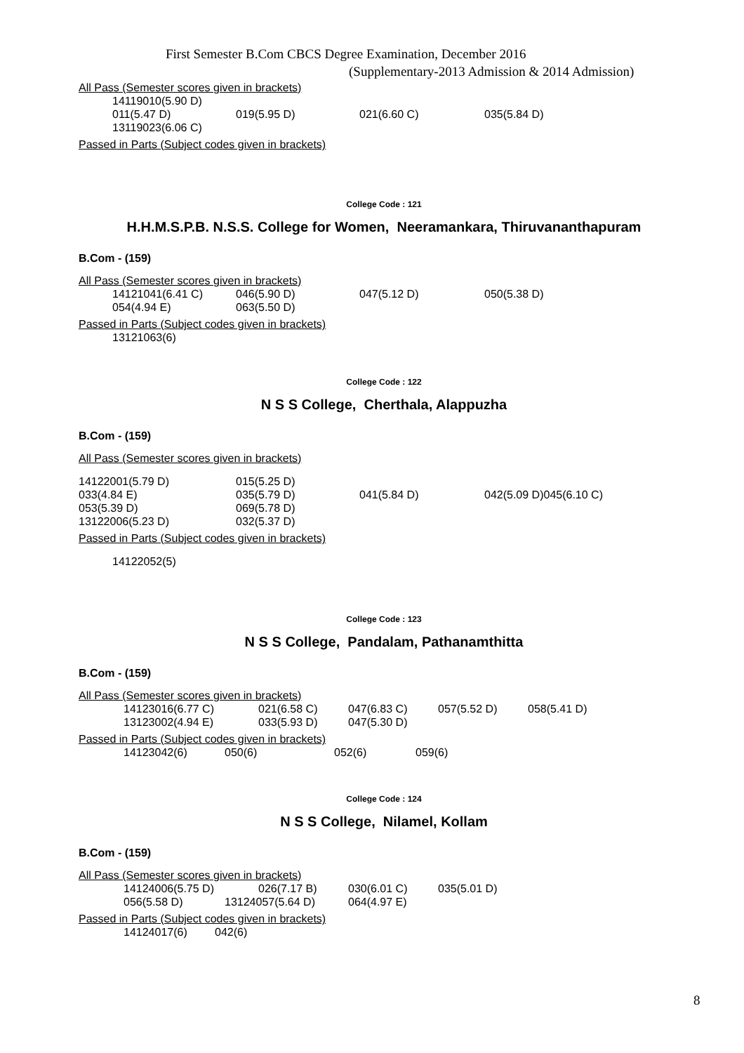First Semester B.Com CBCS Degree Examination, December 2016
(Supplementary-2013 Admission & 2014 Admission)
All Pass (Semester scores given in brackets)
14119010(5.90 D)
011(5.47 D) 019(5.95 D) 021(6.60 C) 035(5.84 D)
13119023(6.06 C)
Passed in Parts (Subject codes given in brackets)
College Code : 121
H.H.M.S.P.B. N.S.S. College for Women, Neeramankara, Thiruvananthapuram
B.Com - (159)
All Pass (Semester scores given in brackets)
14121041(6.41 C) 046(5.90 D) 047(5.12 D) 050(5.38 D)
054(4.94 E) 063(5.50 D)
Passed in Parts (Subject codes given in brackets)
13121063(6)
College Code : 122
N S S College, Cherthala, Alappuzha
B.Com - (159)
All Pass (Semester scores given in brackets)
14122001(5.79 D) 015(5.25 D)
033(4.84 E) 035(5.79 D) 041(5.84 D) 042(5.09 D)045(6.10 C)
053(5.39 D) 069(5.78 D)
13122006(5.23 D) 032(5.37 D)
Passed in Parts (Subject codes given in brackets)
14122052(5)
College Code : 123
N S S College, Pandalam, Pathanamthitta
B.Com - (159)
All Pass (Semester scores given in brackets)
14123016(6.77 C) 021(6.58 C) 047(6.83 C) 057(5.52 D) 058(5.41 D)
13123002(4.94 E) 033(5.93 D) 047(5.30 D)
Passed in Parts (Subject codes given in brackets)
14123042(6) 050(6) 052(6) 059(6)
College Code : 124
N S S College, Nilamel, Kollam
B.Com - (159)
All Pass (Semester scores given in brackets)
14124006(5.75 D) 026(7.17 B) 030(6.01 C) 035(5.01 D)
056(5.58 D) 13124057(5.64 D) 064(4.97 E)
Passed in Parts (Subject codes given in brackets)
14124017(6) 042(6)
8